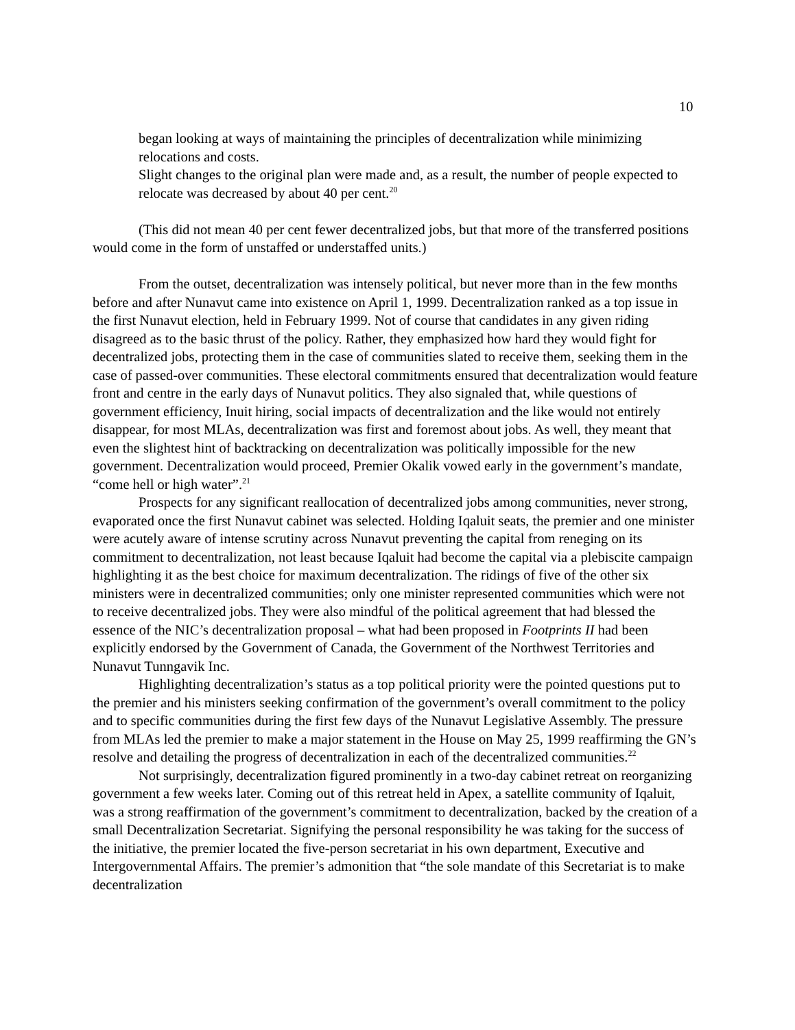10
began looking at ways of maintaining the principles of decentralization while minimizing relocations and costs.
Slight changes to the original plan were made and, as a result, the number of people expected to relocate was decreased by about 40 per cent.<sup>20</sup>
(This did not mean 40 per cent fewer decentralized jobs, but that more of the transferred positions would come in the form of unstaffed or understaffed units.)
From the outset, decentralization was intensely political, but never more than in the few months before and after Nunavut came into existence on April 1, 1999. Decentralization ranked as a top issue in the first Nunavut election, held in February 1999. Not of course that candidates in any given riding disagreed as to the basic thrust of the policy. Rather, they emphasized how hard they would fight for decentralized jobs, protecting them in the case of communities slated to receive them, seeking them in the case of passed-over communities. These electoral commitments ensured that decentralization would feature front and centre in the early days of Nunavut politics. They also signaled that, while questions of government efficiency, Inuit hiring, social impacts of decentralization and the like would not entirely disappear, for most MLAs, decentralization was first and foremost about jobs. As well, they meant that even the slightest hint of backtracking on decentralization was politically impossible for the new government. Decentralization would proceed, Premier Okalik vowed early in the government’s mandate, “come hell or high water”.<sup>21</sup>
Prospects for any significant reallocation of decentralized jobs among communities, never strong, evaporated once the first Nunavut cabinet was selected. Holding Iqaluit seats, the premier and one minister were acutely aware of intense scrutiny across Nunavut preventing the capital from reneging on its commitment to decentralization, not least because Iqaluit had become the capital via a plebiscite campaign highlighting it as the best choice for maximum decentralization. The ridings of five of the other six ministers were in decentralized communities; only one minister represented communities which were not to receive decentralized jobs. They were also mindful of the political agreement that had blessed the essence of the NIC’s decentralization proposal – what had been proposed in Footprints II had been explicitly endorsed by the Government of Canada, the Government of the Northwest Territories and Nunavut Tunngavik Inc.
Highlighting decentralization’s status as a top political priority were the pointed questions put to the premier and his ministers seeking confirmation of the government’s overall commitment to the policy and to specific communities during the first few days of the Nunavut Legislative Assembly. The pressure from MLAs led the premier to make a major statement in the House on May 25, 1999 reaffirming the GN’s resolve and detailing the progress of decentralization in each of the decentralized communities.<sup>22</sup>
Not surprisingly, decentralization figured prominently in a two-day cabinet retreat on reorganizing government a few weeks later. Coming out of this retreat held in Apex, a satellite community of Iqaluit, was a strong reaffirmation of the government’s commitment to decentralization, backed by the creation of a small Decentralization Secretariat. Signifying the personal responsibility he was taking for the success of the initiative, the premier located the five-person secretariat in his own department, Executive and Intergovernmental Affairs. The premier’s admonition that “the sole mandate of this Secretariat is to make decentralization